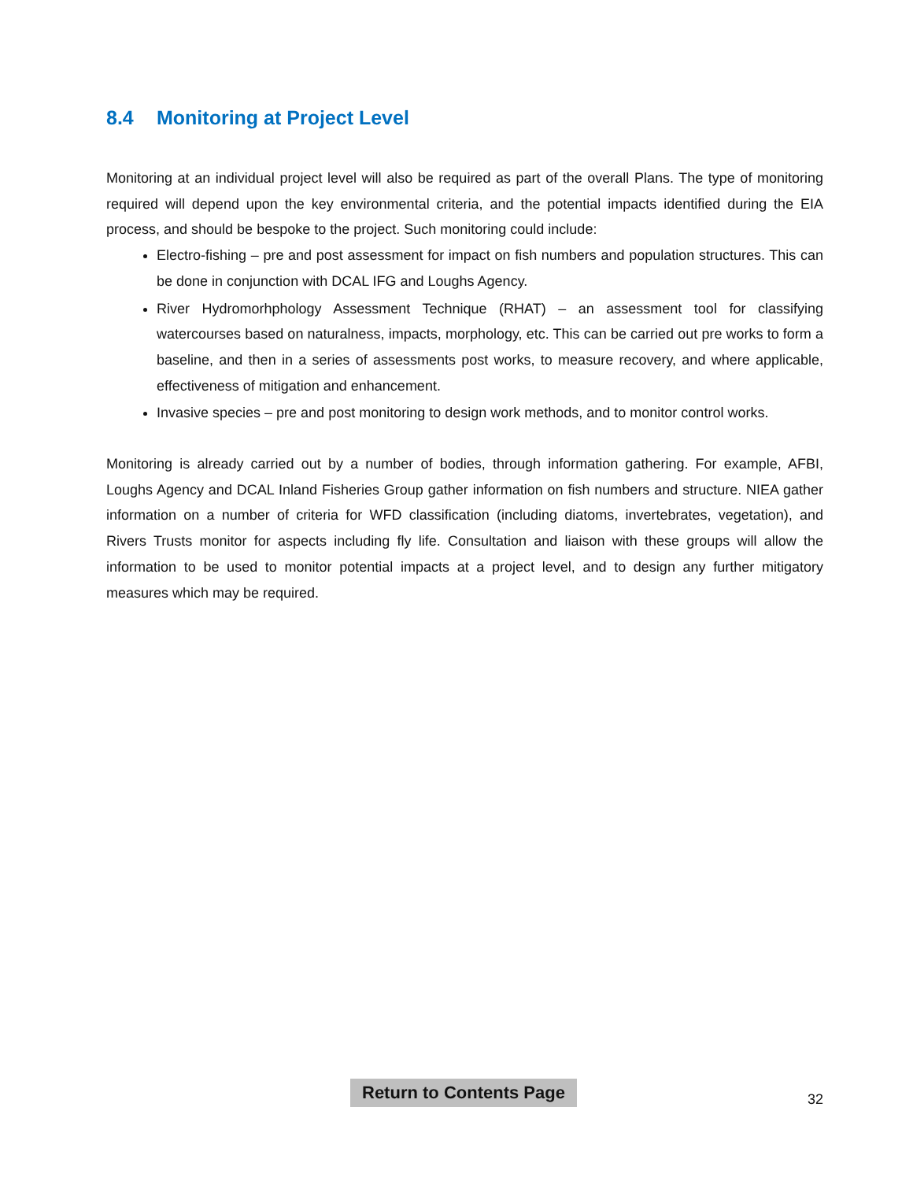8.4 Monitoring at Project Level
Monitoring at an individual project level will also be required as part of the overall Plans. The type of monitoring required will depend upon the key environmental criteria, and the potential impacts identified during the EIA process, and should be bespoke to the project. Such monitoring could include:
Electro-fishing – pre and post assessment for impact on fish numbers and population structures. This can be done in conjunction with DCAL IFG and Loughs Agency.
River Hydromorhphology Assessment Technique (RHAT) – an assessment tool for classifying watercourses based on naturalness, impacts, morphology, etc. This can be carried out pre works to form a baseline, and then in a series of assessments post works, to measure recovery, and where applicable, effectiveness of mitigation and enhancement.
Invasive species – pre and post monitoring to design work methods, and to monitor control works.
Monitoring is already carried out by a number of bodies, through information gathering. For example, AFBI, Loughs Agency and DCAL Inland Fisheries Group gather information on fish numbers and structure. NIEA gather information on a number of criteria for WFD classification (including diatoms, invertebrates, vegetation), and Rivers Trusts monitor for aspects including fly life. Consultation and liaison with these groups will allow the information to be used to monitor potential impacts at a project level, and to design any further mitigatory measures which may be required.
Return to Contents Page
32